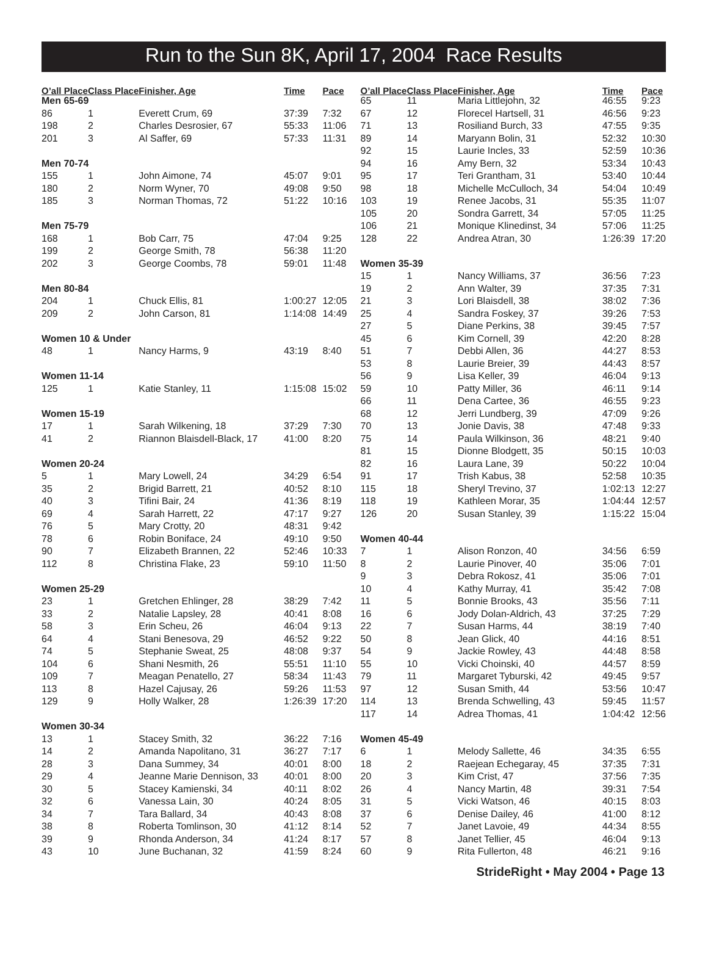Run to the Sun 8K, April 17, 2004 Race Results
| O’all Place | Class Place | Finisher, Age | Time | Pace |
| --- | --- | --- | --- | --- |
| Men 65-69 | | | | |
| 86 | 1 | Everett Crum, 69 | 37:39 | 7:32 |
| 198 | 2 | Charles Desrosier, 67 | 55:33 | 11:06 |
| 201 | 3 | Al Saffer, 69 | 57:33 | 11:31 |
| Men 70-74 | | | | |
| 155 | 1 | John Aimone, 74 | 45:07 | 9:01 |
| 180 | 2 | Norm Wyner, 70 | 49:08 | 9:50 |
| 185 | 3 | Norman Thomas, 72 | 51:22 | 10:16 |
| Men 75-79 | | | | |
| 168 | 1 | Bob Carr, 75 | 47:04 | 9:25 |
| 199 | 2 | George Smith, 78 | 56:38 | 11:20 |
| 202 | 3 | George Coombs, 78 | 59:01 | 11:48 |
| Men 80-84 | | | | |
| 204 | 1 | Chuck Ellis, 81 | 1:00:27 | 12:05 |
| 209 | 2 | John Carson, 81 | 1:14:08 | 14:49 |
| Women 10 & Under | | | | |
| 48 | 1 | Nancy Harms, 9 | 43:19 | 8:40 |
| Women 11-14 | | | | |
| 125 | 1 | Katie Stanley, 11 | 1:15:08 | 15:02 |
| Women 15-19 | | | | |
| 17 | 1 | Sarah Wilkening, 18 | 37:29 | 7:30 |
| 41 | 2 | Riannon Blaisdell-Black, 17 | 41:00 | 8:20 |
| Women 20-24 | | | | |
| 5 | 1 | Mary Lowell, 24 | 34:29 | 6:54 |
| 35 | 2 | Brigid Barrett, 21 | 40:52 | 8:10 |
| 40 | 3 | Tifini Bair, 24 | 41:36 | 8:19 |
| 69 | 4 | Sarah Harrett, 22 | 47:17 | 9:27 |
| 76 | 5 | Mary Crotty, 20 | 48:31 | 9:42 |
| 78 | 6 | Robin Boniface, 24 | 49:10 | 9:50 |
| 90 | 7 | Elizabeth Brannen, 22 | 52:46 | 10:33 |
| 112 | 8 | Christina Flake, 23 | 59:10 | 11:50 |
| Women 25-29 | | | | |
| 23 | 1 | Gretchen Ehlinger, 28 | 38:29 | 7:42 |
| 33 | 2 | Natalie Lapsley, 28 | 40:41 | 8:08 |
| 58 | 3 | Erin Scheu, 26 | 46:04 | 9:13 |
| 64 | 4 | Stani Benesova, 29 | 46:52 | 9:22 |
| 74 | 5 | Stephanie Sweat, 25 | 48:08 | 9:37 |
| 104 | 6 | Shani Nesmith, 26 | 55:51 | 11:10 |
| 109 | 7 | Meagan Penatello, 27 | 58:34 | 11:43 |
| 113 | 8 | Hazel Cajusay, 26 | 59:26 | 11:53 |
| 129 | 9 | Holly Walker, 28 | 1:26:39 | 17:20 |
| Women 30-34 | | | | |
| 13 | 1 | Stacey Smith, 32 | 36:22 | 7:16 |
| 14 | 2 | Amanda Napolitano, 31 | 36:27 | 7:17 |
| 28 | 3 | Dana Summey, 34 | 40:01 | 8:00 |
| 29 | 4 | Jeanne Marie Dennison, 33 | 40:01 | 8:00 |
| 30 | 5 | Stacey Kamienski, 34 | 40:11 | 8:02 |
| 32 | 6 | Vanessa Lain, 30 | 40:24 | 8:05 |
| 34 | 7 | Tara Ballard, 34 | 40:43 | 8:08 |
| 38 | 8 | Roberta Tomlinson, 30 | 41:12 | 8:14 |
| 39 | 9 | Rhonda Anderson, 34 | 41:24 | 8:17 |
| 43 | 10 | June Buchanan, 32 | 41:59 | 8:24 |
| O’all Place | Class Place | Finisher, Age | Time | Pace |
| --- | --- | --- | --- | --- |
| 65 | 11 | Maria Littlejohn, 32 | 46:55 | 9:23 |
| 67 | 12 | Florecel Hartsell, 31 | 46:56 | 9:23 |
| 71 | 13 | Rosiliand Burch, 33 | 47:55 | 9:35 |
| 89 | 14 | Maryann Bolin, 31 | 52:32 | 10:30 |
| 92 | 15 | Laurie Incles, 33 | 52:59 | 10:36 |
| 94 | 16 | Amy Bern, 32 | 53:34 | 10:43 |
| 95 | 17 | Teri Grantham, 31 | 53:40 | 10:44 |
| 98 | 18 | Michelle McCulloch, 34 | 54:04 | 10:49 |
| 103 | 19 | Renee Jacobs, 31 | 55:35 | 11:07 |
| 105 | 20 | Sondra Garrett, 34 | 57:05 | 11:25 |
| 106 | 21 | Monique Klinedinst, 34 | 57:06 | 11:25 |
| 128 | 22 | Andrea Atran, 30 | 1:26:39 | 17:20 |
| Women 35-39 | | | | |
| 15 | 1 | Nancy Williams, 37 | 36:56 | 7:23 |
| 19 | 2 | Ann Walter, 39 | 37:35 | 7:31 |
| 21 | 3 | Lori Blaisdell, 38 | 38:02 | 7:36 |
| 25 | 4 | Sandra Foskey, 37 | 39:26 | 7:53 |
| 27 | 5 | Diane Perkins, 38 | 39:45 | 7:57 |
| 45 | 6 | Kim Cornell, 39 | 42:20 | 8:28 |
| 51 | 7 | Debbi Allen, 36 | 44:27 | 8:53 |
| 53 | 8 | Laurie Breier, 39 | 44:43 | 8:57 |
| 56 | 9 | Lisa Keller, 39 | 46:04 | 9:13 |
| 59 | 10 | Patty Miller, 36 | 46:11 | 9:14 |
| 66 | 11 | Dena Cartee, 36 | 46:55 | 9:23 |
| 68 | 12 | Jerri Lundberg, 39 | 47:09 | 9:26 |
| 70 | 13 | Jonie Davis, 38 | 47:48 | 9:33 |
| 75 | 14 | Paula Wilkinson, 36 | 48:21 | 9:40 |
| 81 | 15 | Dionne Blodgett, 35 | 50:15 | 10:03 |
| 82 | 16 | Laura Lane, 39 | 50:22 | 10:04 |
| 91 | 17 | Trish Kabus, 38 | 52:58 | 10:35 |
| 115 | 18 | Sheryl Trevino, 37 | 1:02:13 | 12:27 |
| 118 | 19 | Kathleen Morar, 35 | 1:04:44 | 12:57 |
| 126 | 20 | Susan Stanley, 39 | 1:15:22 | 15:04 |
| Women 40-44 | | | | |
| 7 | 1 | Alison Ronzon, 40 | 34:56 | 6:59 |
| 8 | 2 | Laurie Pinover, 40 | 35:06 | 7:01 |
| 9 | 3 | Debra Rokosz, 41 | 35:06 | 7:01 |
| 10 | 4 | Kathy Murray, 41 | 35:42 | 7:08 |
| 11 | 5 | Bonnie Brooks, 43 | 35:56 | 7:11 |
| 16 | 6 | Jody Dolan-Aldrich, 43 | 37:25 | 7:29 |
| 22 | 7 | Susan Harms, 44 | 38:19 | 7:40 |
| 50 | 8 | Jean Glick, 40 | 44:16 | 8:51 |
| 54 | 9 | Jackie Rowley, 43 | 44:48 | 8:58 |
| 55 | 10 | Vicki Choinski, 40 | 44:57 | 8:59 |
| 79 | 11 | Margaret Tyburski, 42 | 49:45 | 9:57 |
| 97 | 12 | Susan Smith, 44 | 53:56 | 10:47 |
| 114 | 13 | Brenda Schwelling, 43 | 59:45 | 11:57 |
| 117 | 14 | Adrea Thomas, 41 | 1:04:42 | 12:56 |
| Women 45-49 | | | | |
| 6 | 1 | Melody Sallette, 46 | 34:35 | 6:55 |
| 18 | 2 | Raejean Echegaray, 45 | 37:35 | 7:31 |
| 20 | 3 | Kim Crist, 47 | 37:56 | 7:35 |
| 26 | 4 | Nancy Martin, 48 | 39:31 | 7:54 |
| 31 | 5 | Vicki Watson, 46 | 40:15 | 8:03 |
| 37 | 6 | Denise Dailey, 46 | 41:00 | 8:12 |
| 52 | 7 | Janet Lavoie, 49 | 44:34 | 8:55 |
| 57 | 8 | Janet Tellier, 45 | 46:04 | 9:13 |
| 60 | 9 | Rita Fullerton, 48 | 46:21 | 9:16 |
StrideRight • May 2004 • Page 13